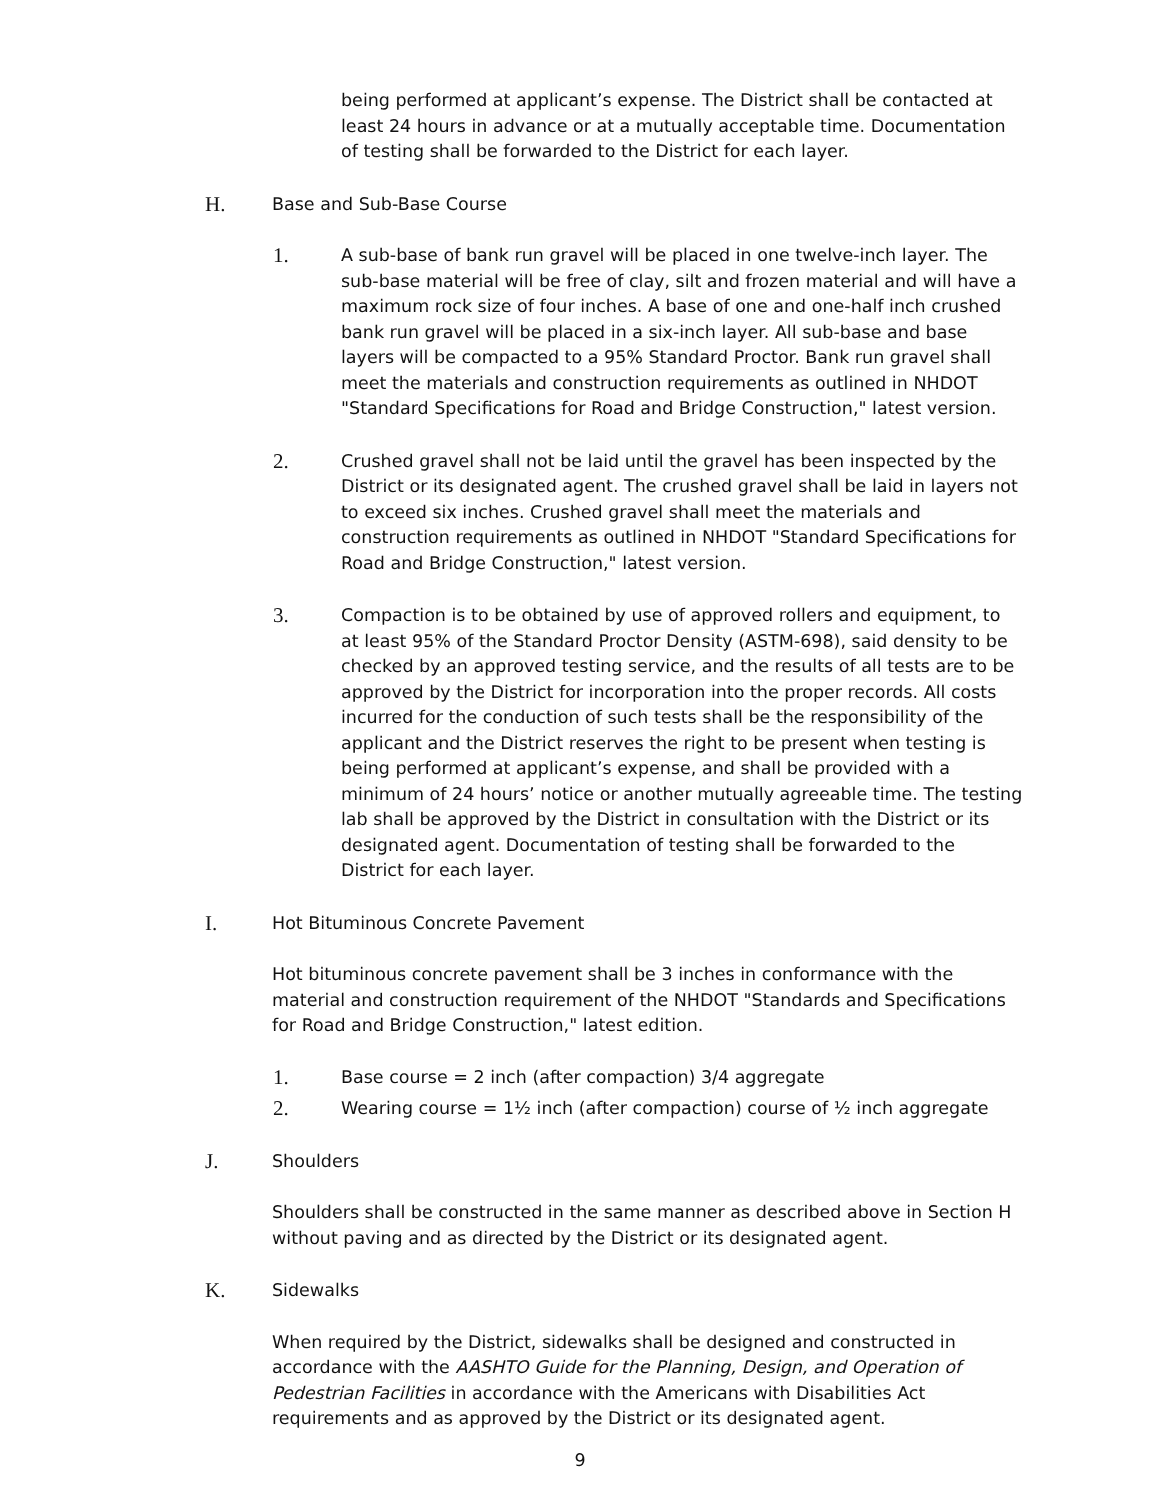being performed at applicant’s expense. The District shall be contacted at least 24 hours in advance or at a mutually acceptable time. Documentation of testing shall be forwarded to the District for each layer.
H. Base and Sub-Base Course
1.
A sub-base of bank run gravel will be placed in one twelve-inch layer. The sub-base material will be free of clay, silt and frozen material and will have a maximum rock size of four inches. A base of one and one-half inch crushed bank run gravel will be placed in a six-inch layer. All sub-base and base layers will be compacted to a 95% Standard Proctor. Bank run gravel shall meet the materials and construction requirements as outlined in NHDOT "Standard Specifications for Road and Bridge Construction," latest version.
2.
Crushed gravel shall not be laid until the gravel has been inspected by the District or its designated agent. The crushed gravel shall be laid in layers not to exceed six inches. Crushed gravel shall meet the materials and construction requirements as outlined in NHDOT "Standard Specifications for Road and Bridge Construction," latest version.
3.
Compaction is to be obtained by use of approved rollers and equipment, to at least 95% of the Standard Proctor Density (ASTM-698), said density to be checked by an approved testing service, and the results of all tests are to be approved by the District for incorporation into the proper records. All costs incurred for the conduction of such tests shall be the responsibility of the applicant and the District reserves the right to be present when testing is being performed at applicant’s expense, and shall be provided with a minimum of 24 hours’ notice or another mutually agreeable time. The testing lab shall be approved by the District in consultation with the District or its designated agent. Documentation of testing shall be forwarded to the District for each layer.
I. Hot Bituminous Concrete Pavement
Hot bituminous concrete pavement shall be 3 inches in conformance with the material and construction requirement of the NHDOT "Standards and Specifications for Road and Bridge Construction," latest edition.
1.
Base course = 2 inch (after compaction) 3/4 aggregate
2.
Wearing course = 1½ inch (after compaction) course of ½ inch aggregate
J. Shoulders
Shoulders shall be constructed in the same manner as described above in Section H without paving and as directed by the District or its designated agent.
K. Sidewalks
When required by the District, sidewalks shall be designed and constructed in accordance with the AASHTO Guide for the Planning, Design, and Operation of Pedestrian Facilities in accordance with the Americans with Disabilities Act requirements and as approved by the District or its designated agent.
9